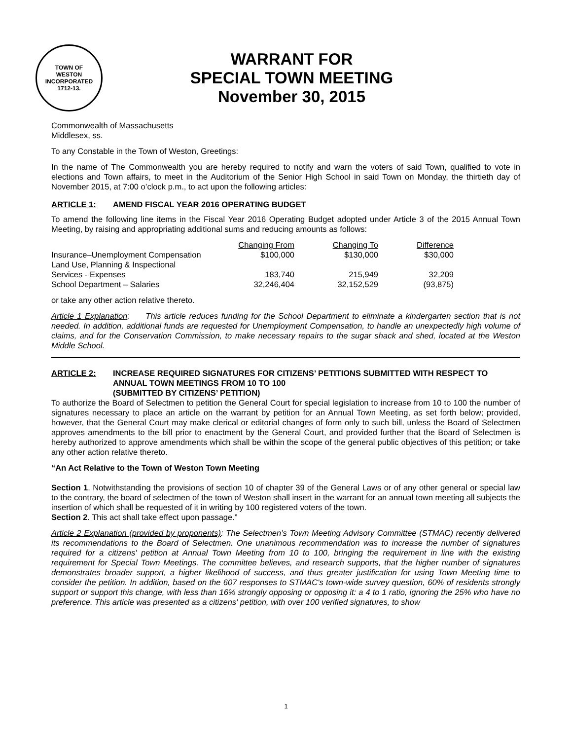TOWN OF
WESTON
INCORPORATED
1712-13.
WARRANT FOR
SPECIAL TOWN MEETING
November 30, 2015
Commonwealth of Massachusetts
Middlesex, ss.
To any Constable in the Town of Weston, Greetings:
In the name of The Commonwealth you are hereby required to notify and warn the voters of said Town, qualified to vote in elections and Town affairs, to meet in the Auditorium of the Senior High School in said Town on Monday, the thirtieth day of November 2015, at 7:00 o’clock p.m., to act upon the following articles:
ARTICLE 1: AMEND FISCAL YEAR 2016 OPERATING BUDGET
To amend the following line items in the Fiscal Year 2016 Operating Budget adopted under Article 3 of the 2015 Annual Town Meeting, by raising and appropriating additional sums and reducing amounts as follows:
| | Changing From | Changing To | Difference |
| --- | --- | --- | --- |
| Insurance–Unemployment Compensation | $100,000 | $130,000 | $30,000 |
| Land Use, Planning & Inspectional Services - Expenses | 183,740 | 215,949 | 32,209 |
| School Department – Salaries | 32,246,404 | 32,152,529 | (93,875) |
or take any other action relative thereto.
Article 1 Explanation: This article reduces funding for the School Department to eliminate a kindergarten section that is not needed. In addition, additional funds are requested for Unemployment Compensation, to handle an unexpectedly high volume of claims, and for the Conservation Commission, to make necessary repairs to the sugar shack and shed, located at the Weston Middle School.
ARTICLE 2: INCREASE REQUIRED SIGNATURES FOR CITIZENS’ PETITIONS SUBMITTED WITH RESPECT TO ANNUAL TOWN MEETINGS FROM 10 TO 100
(SUBMITTED BY CITIZENS’ PETITION)
To authorize the Board of Selectmen to petition the General Court for special legislation to increase from 10 to 100 the number of signatures necessary to place an article on the warrant by petition for an Annual Town Meeting, as set forth below; provided, however, that the General Court may make clerical or editorial changes of form only to such bill, unless the Board of Selectmen approves amendments to the bill prior to enactment by the General Court, and provided further that the Board of Selectmen is hereby authorized to approve amendments which shall be within the scope of the general public objectives of this petition; or take any other action relative thereto.
“An Act Relative to the Town of Weston Town Meeting
Section 1. Notwithstanding the provisions of section 10 of chapter 39 of the General Laws or of any other general or special law to the contrary, the board of selectmen of the town of Weston shall insert in the warrant for an annual town meeting all subjects the insertion of which shall be requested of it in writing by 100 registered voters of the town.
Section 2. This act shall take effect upon passage.”
Article 2 Explanation (provided by proponents): The Selectmen’s Town Meeting Advisory Committee (STMAC) recently delivered its recommendations to the Board of Selectmen. One unanimous recommendation was to increase the number of signatures required for a citizens' petition at Annual Town Meeting from 10 to 100, bringing the requirement in line with the existing requirement for Special Town Meetings. The committee believes, and research supports, that the higher number of signatures demonstrates broader support, a higher likelihood of success, and thus greater justification for using Town Meeting time to consider the petition. In addition, based on the 607 responses to STMAC's town-wide survey question, 60% of residents strongly support or support this change, with less than 16% strongly opposing or opposing it: a 4 to 1 ratio, ignoring the 25% who have no preference. This article was presented as a citizens' petition, with over 100 verified signatures, to show
1